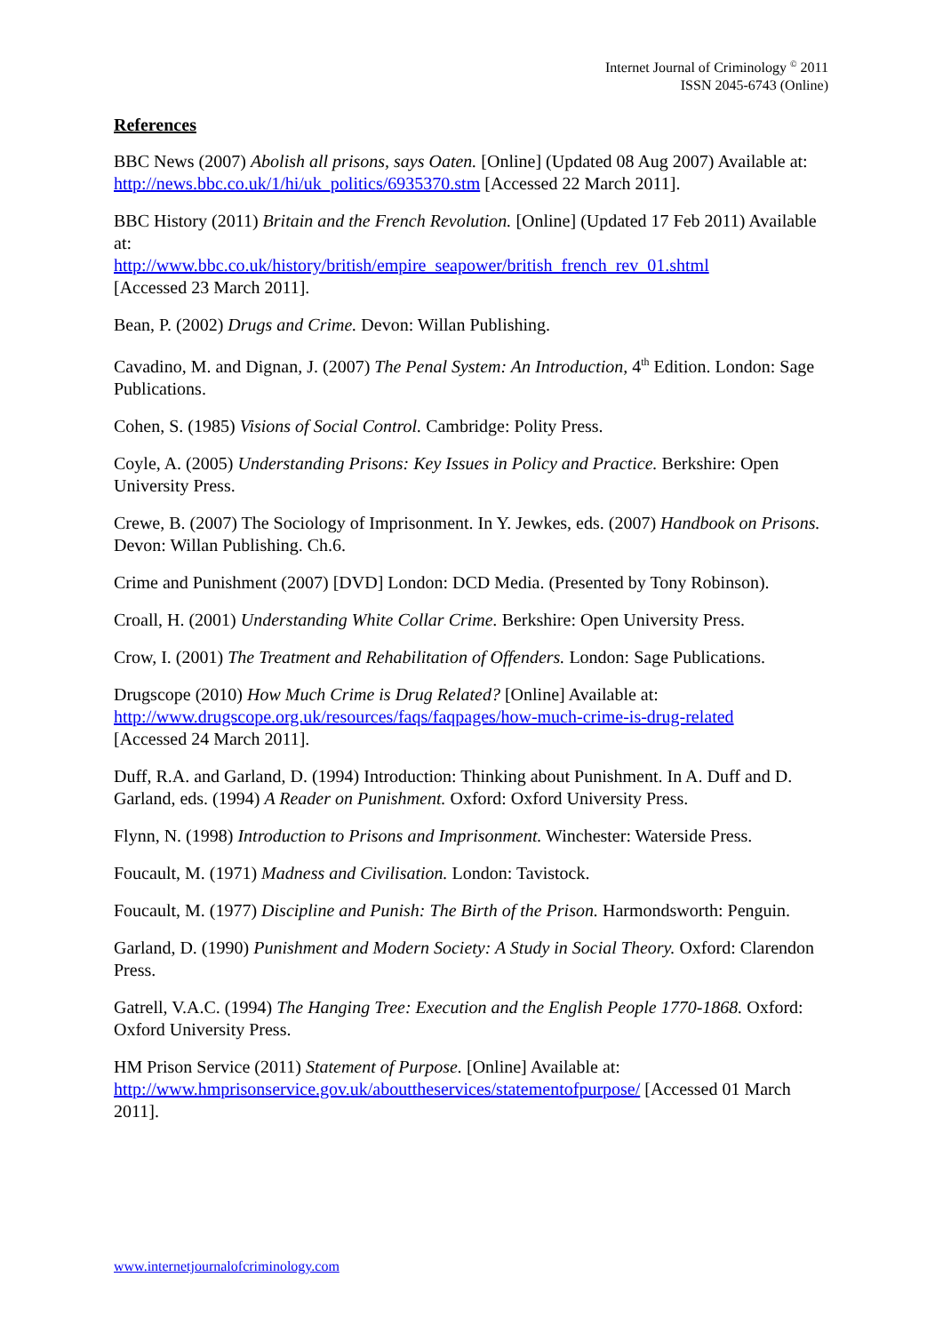Internet Journal of Criminology <sup>©</sup> 2011
ISSN 2045-6743 (Online)
References
BBC News (2007) Abolish all prisons, says Oaten. [Online] (Updated 08 Aug 2007) Available at: http://news.bbc.co.uk/1/hi/uk_politics/6935370.stm [Accessed 22 March 2011].
BBC History (2011) Britain and the French Revolution. [Online] (Updated 17 Feb 2011) Available at:
http://www.bbc.co.uk/history/british/empire_seapower/british_french_rev_01.shtml
[Accessed 23 March 2011].
Bean, P. (2002) Drugs and Crime. Devon: Willan Publishing.
Cavadino, M. and Dignan, J. (2007) The Penal System: An Introduction, 4<sup>th</sup> Edition. London: Sage Publications.
Cohen, S. (1985) Visions of Social Control. Cambridge: Polity Press.
Coyle, A. (2005) Understanding Prisons: Key Issues in Policy and Practice. Berkshire: Open University Press.
Crewe, B. (2007) The Sociology of Imprisonment. In Y. Jewkes, eds. (2007) Handbook on Prisons. Devon: Willan Publishing. Ch.6.
Crime and Punishment (2007) [DVD] London: DCD Media. (Presented by Tony Robinson).
Croall, H. (2001) Understanding White Collar Crime. Berkshire: Open University Press.
Crow, I. (2001) The Treatment and Rehabilitation of Offenders. London: Sage Publications.
Drugscope (2010) How Much Crime is Drug Related? [Online] Available at:
http://www.drugscope.org.uk/resources/faqs/faqpages/how-much-crime-is-drug-related
[Accessed 24 March 2011].
Duff, R.A. and Garland, D. (1994) Introduction: Thinking about Punishment. In A. Duff and D. Garland, eds. (1994) A Reader on Punishment. Oxford: Oxford University Press.
Flynn, N. (1998) Introduction to Prisons and Imprisonment. Winchester: Waterside Press.
Foucault, M. (1971) Madness and Civilisation. London: Tavistock.
Foucault, M. (1977) Discipline and Punish: The Birth of the Prison. Harmondsworth: Penguin.
Garland, D. (1990) Punishment and Modern Society: A Study in Social Theory. Oxford: Clarendon Press.
Gatrell, V.A.C. (1994) The Hanging Tree: Execution and the English People 1770-1868. Oxford: Oxford University Press.
HM Prison Service (2011) Statement of Purpose. [Online] Available at: http://www.hmprisonservice.gov.uk/abouttheservices/statementofpurpose/ [Accessed 01 March 2011].
www.internetjournalofcriminology.com